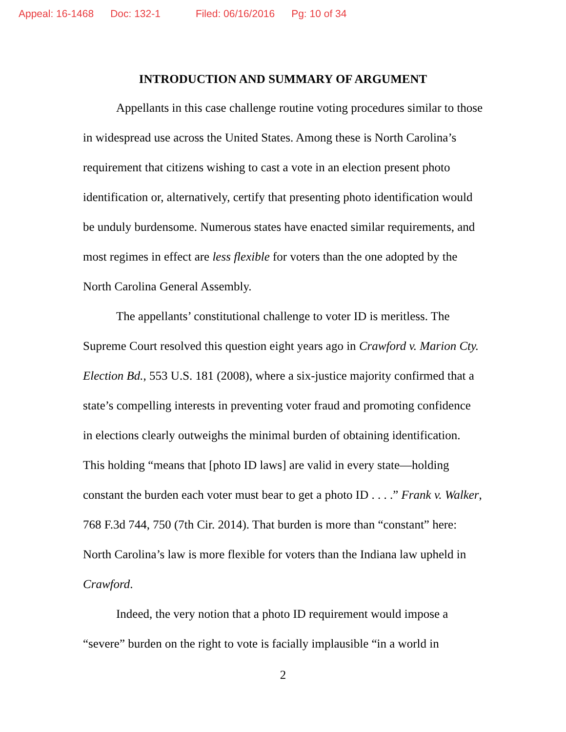Appeal: 16-1468 Doc: 132-1 Filed: 06/16/2016 Pg: 10 of 34
INTRODUCTION AND SUMMARY OF ARGUMENT
Appellants in this case challenge routine voting procedures similar to those in widespread use across the United States. Among these is North Carolina’s requirement that citizens wishing to cast a vote in an election present photo identification or, alternatively, certify that presenting photo identification would be unduly burdensome. Numerous states have enacted similar requirements, and most regimes in effect are less flexible for voters than the one adopted by the North Carolina General Assembly.
The appellants’ constitutional challenge to voter ID is meritless. The Supreme Court resolved this question eight years ago in Crawford v. Marion Cty. Election Bd., 553 U.S. 181 (2008), where a six-justice majority confirmed that a state’s compelling interests in preventing voter fraud and promoting confidence in elections clearly outweighs the minimal burden of obtaining identification. This holding “means that [photo ID laws] are valid in every state—holding constant the burden each voter must bear to get a photo ID . . . .” Frank v. Walker, 768 F.3d 744, 750 (7th Cir. 2014). That burden is more than “constant” here: North Carolina’s law is more flexible for voters than the Indiana law upheld in Crawford.
Indeed, the very notion that a photo ID requirement would impose a “severe” burden on the right to vote is facially implausible “in a world in
2